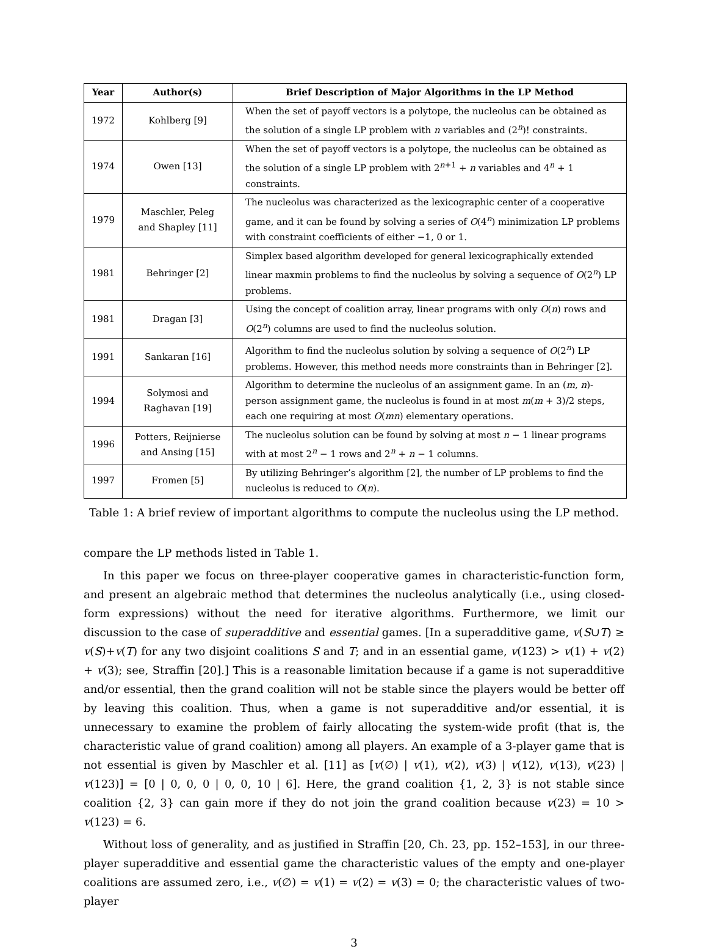| Year | Author(s) | Brief Description of Major Algorithms in the LP Method |
| --- | --- | --- |
| 1972 | Kohlberg [9] | When the set of payoff vectors is a polytope, the nucleolus can be obtained as the solution of a single LP problem with n variables and (2<sup>n</sup>)! constraints. |
| 1974 | Owen [13] | When the set of payoff vectors is a polytope, the nucleolus can be obtained as the solution of a single LP problem with 2<sup>n+1</sup> + n variables and 4<sup>n</sup> + 1 constraints. |
| 1979 | Maschler, Peleg and Shapley [11] | The nucleolus was characterized as the lexicographic center of a cooperative game, and it can be found by solving a series of O (4<sup>n</sup>) minimization LP problems with constraint coefficients of either −1, 0 or 1. |
| 1981 | Behringer [2] | Simplex based algorithm developed for general lexicographically extended linear maxmin problems to find the nucleolus by solving a sequence of O (2<sup>n</sup>) LP problems. |
| 1981 | Dragan [3] | Using the concept of coalition array, linear programs with only O ( n ) rows and O (2<sup>n</sup>) columns are used to find the nucleolus solution. |
| 1991 | Sankaran [16] | Algorithm to find the nucleolus solution by solving a sequence of O (2<sup>n</sup>) LP problems. However, this method needs more constraints than in Behringer [2]. |
| 1994 | Solymosi and Raghavan [19] | Algorithm to determine the nucleolus of an assignment game. In an ( m, n )-person assignment game, the nucleolus is found in at most m ( m + 3)/2 steps, each one requiring at most O ( mn ) elementary operations. |
| 1996 | Potters, Reijnierse and Ansing [15] | The nucleolus solution can be found by solving at most n − 1 linear programs with at most 2<sup>n</sup> − 1 rows and 2<sup>n</sup> + n − 1 columns. |
| 1997 | Fromen [5] | By utilizing Behringer’s algorithm [2], the number of LP problems to find the nucleolus is reduced to O ( n ). |
Table 1: A brief review of important algorithms to compute the nucleolus using the LP method.
compare the LP methods listed in Table 1.
In this paper we focus on three-player cooperative games in characteristic-function form, and present an algebraic method that determines the nucleolus analytically (i.e., using closed-form expressions) without the need for iterative algorithms. Furthermore, we limit our discussion to the case of superadditive and essential games. [In a superadditive game, v(S∪T) ≥ v(S)+v(T) for any two disjoint coalitions S and T; and in an essential game, v(123) > v(1) + v(2) + v(3); see, Straffin [20].] This is a reasonable limitation because if a game is not superadditive and/or essential, then the grand coalition will not be stable since the players would be better off by leaving this coalition. Thus, when a game is not superadditive and/or essential, it is unnecessary to examine the problem of fairly allocating the system-wide profit (that is, the characteristic value of grand coalition) among all players. An example of a 3-player game that is not essential is given by Maschler et al. [11] as [v(∅) | v(1), v(2), v(3) | v(12), v(13), v(23) | v(123)] = [0 | 0, 0, 0 | 0, 0, 10 | 6]. Here, the grand coalition {1, 2, 3} is not stable since coalition {2, 3} can gain more if they do not join the grand coalition because v(23) = 10 > v(123) = 6.
Without loss of generality, and as justified in Straffin [20, Ch. 23, pp. 152–153], in our three-player superadditive and essential game the characteristic values of the empty and one-player coalitions are assumed zero, i.e., v(∅) = v(1) = v(2) = v(3) = 0; the characteristic values of two-player
3